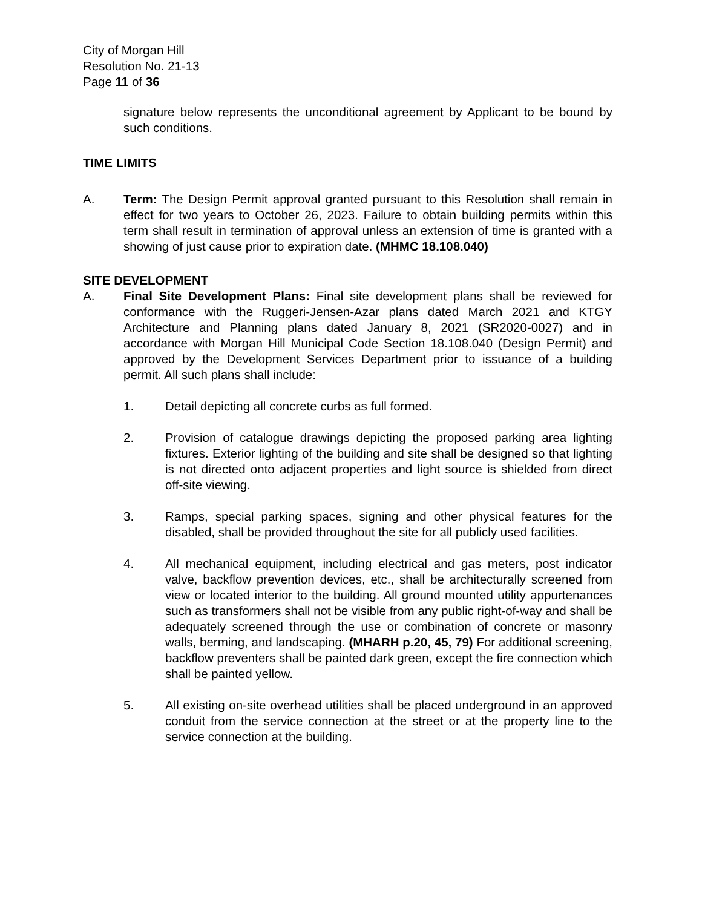City of Morgan Hill
Resolution No. 21-13
Page 11 of 36
signature below represents the unconditional agreement by Applicant to be bound by such conditions.
TIME LIMITS
A. Term: The Design Permit approval granted pursuant to this Resolution shall remain in effect for two years to October 26, 2023. Failure to obtain building permits within this term shall result in termination of approval unless an extension of time is granted with a showing of just cause prior to expiration date. (MHMC 18.108.040)
SITE DEVELOPMENT
A. Final Site Development Plans: Final site development plans shall be reviewed for conformance with the Ruggeri-Jensen-Azar plans dated March 2021 and KTGY Architecture and Planning plans dated January 8, 2021 (SR2020-0027) and in accordance with Morgan Hill Municipal Code Section 18.108.040 (Design Permit) and approved by the Development Services Department prior to issuance of a building permit. All such plans shall include:
1. Detail depicting all concrete curbs as full formed.
2. Provision of catalogue drawings depicting the proposed parking area lighting fixtures. Exterior lighting of the building and site shall be designed so that lighting is not directed onto adjacent properties and light source is shielded from direct off-site viewing.
3. Ramps, special parking spaces, signing and other physical features for the disabled, shall be provided throughout the site for all publicly used facilities.
4. All mechanical equipment, including electrical and gas meters, post indicator valve, backflow prevention devices, etc., shall be architecturally screened from view or located interior to the building. All ground mounted utility appurtenances such as transformers shall not be visible from any public right-of-way and shall be adequately screened through the use or combination of concrete or masonry walls, berming, and landscaping. (MHARH p.20, 45, 79) For additional screening, backflow preventers shall be painted dark green, except the fire connection which shall be painted yellow.
5. All existing on-site overhead utilities shall be placed underground in an approved conduit from the service connection at the street or at the property line to the service connection at the building.